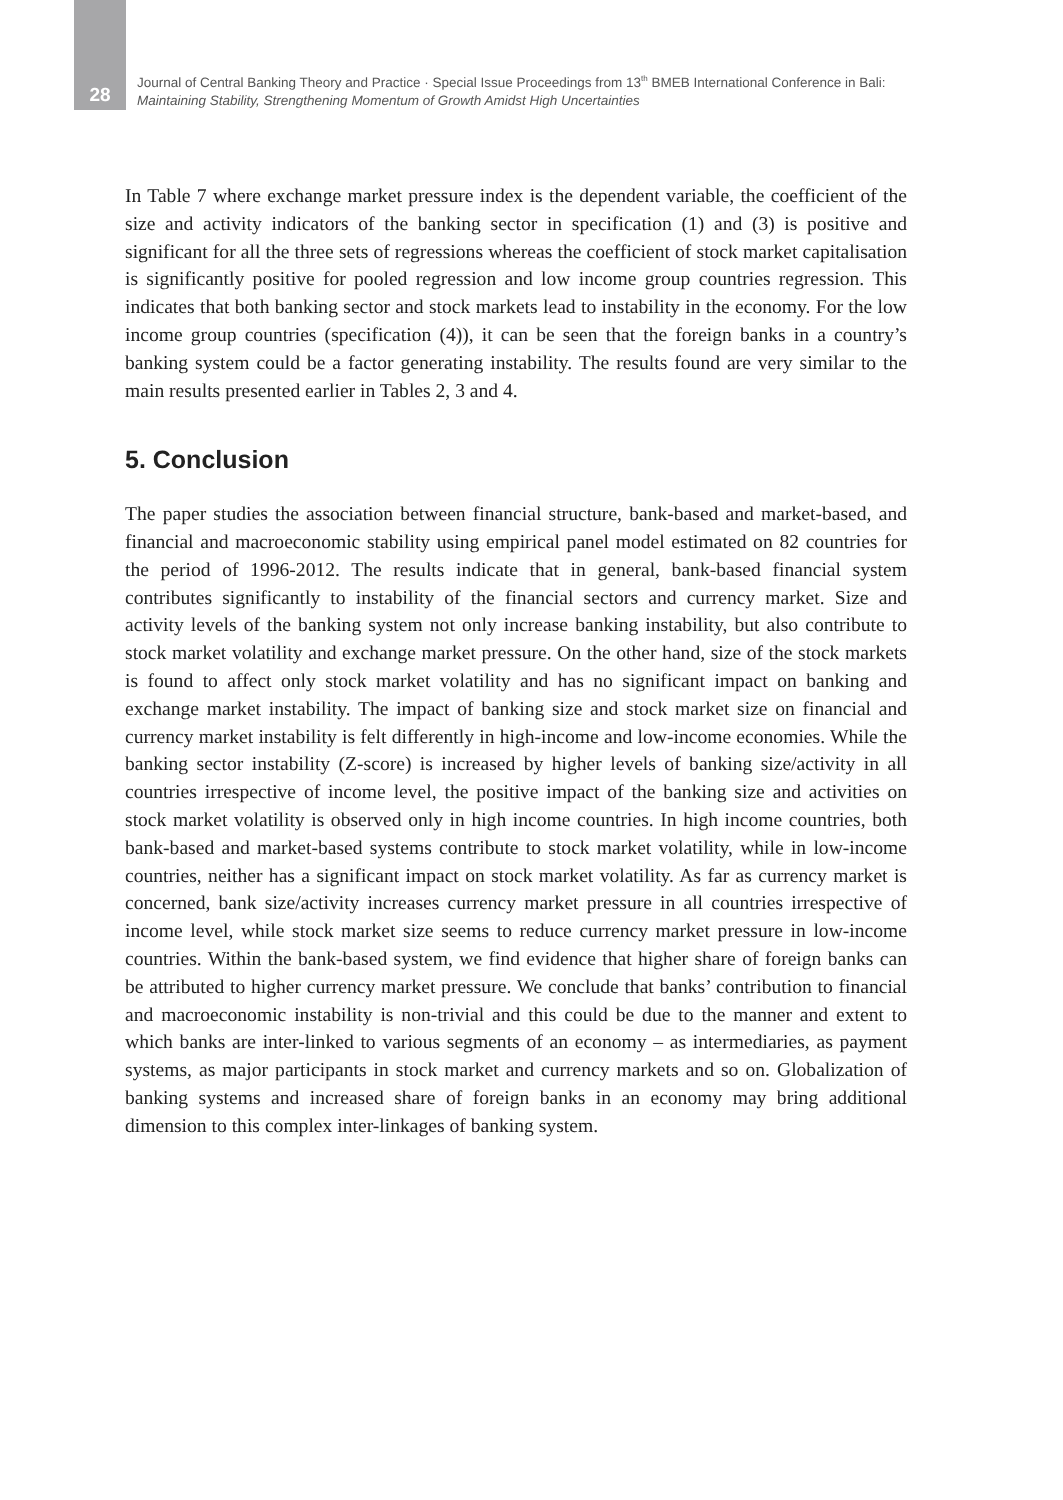28
Journal of Central Banking Theory and Practice · Special Issue Proceedings from 13<sup>th</sup> BMEB International Conference in Bali:
Maintaining Stability, Strengthening Momentum of Growth Amidst High Uncertainties
In Table 7 where exchange market pressure index is the dependent variable, the coefficient of the size and activity indicators of the banking sector in specification (1) and (3) is positive and significant for all the three sets of regressions whereas the coefficient of stock market capitalisation is significantly positive for pooled regression and low income group countries regression. This indicates that both banking sector and stock markets lead to instability in the economy. For the low income group countries (specification (4)), it can be seen that the foreign banks in a country’s banking system could be a factor generating instability. The results found are very similar to the main results presented earlier in Tables 2, 3 and 4.
5. Conclusion
The paper studies the association between financial structure, bank-based and market-based, and financial and macroeconomic stability using empirical panel model estimated on 82 countries for the period of 1996-2012. The results indicate that in general, bank-based financial system contributes significantly to instability of the financial sectors and currency market. Size and activity levels of the banking system not only increase banking instability, but also contribute to stock market volatility and exchange market pressure. On the other hand, size of the stock markets is found to affect only stock market volatility and has no significant impact on banking and exchange market instability. The impact of banking size and stock market size on financial and currency market instability is felt differently in high-income and low-income economies. While the banking sector instability (Z-score) is increased by higher levels of banking size/activity in all countries irrespective of income level, the positive impact of the banking size and activities on stock market volatility is observed only in high income countries. In high income countries, both bank-based and market-based systems contribute to stock market volatility, while in low-income countries, neither has a significant impact on stock market volatility. As far as currency market is concerned, bank size/activity increases currency market pressure in all countries irrespective of income level, while stock market size seems to reduce currency market pressure in low-income countries. Within the bank-based system, we find evidence that higher share of foreign banks can be attributed to higher currency market pressure. We conclude that banks’ contribution to financial and macroeconomic instability is non-trivial and this could be due to the manner and extent to which banks are inter-linked to various segments of an economy – as intermediaries, as payment systems, as major participants in stock market and currency markets and so on. Globalization of banking systems and increased share of foreign banks in an economy may bring additional dimension to this complex inter-linkages of banking system.